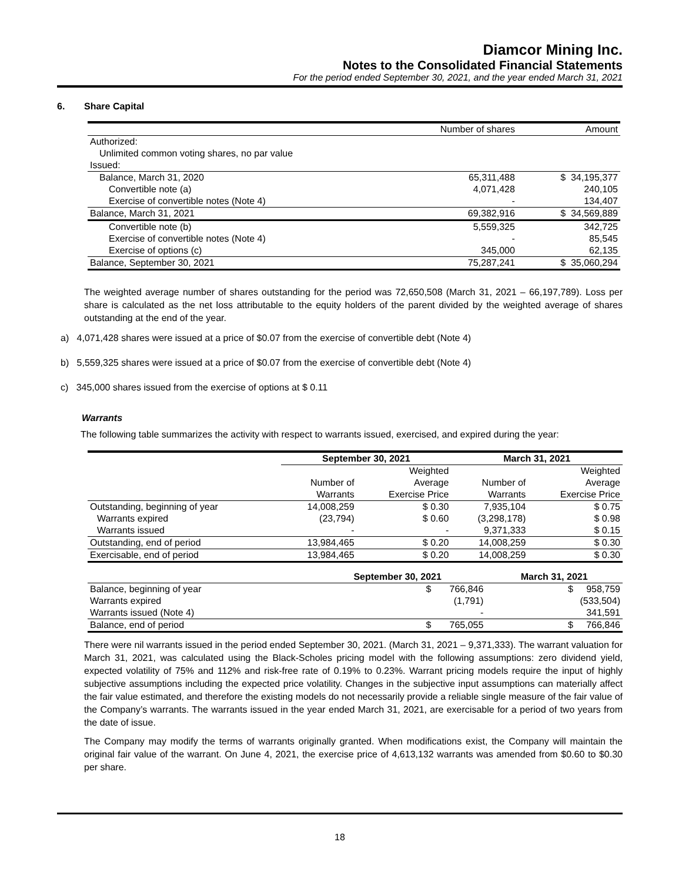Diamcor Mining Inc.
Notes to the Consolidated Financial Statements
For the period ended September 30, 2021, and the year ended March 31, 2021
6. Share Capital
| | Number of shares | Amount |
| Authorized: | | |
| Unlimited common voting shares, no par value | | |
| Issued: | | |
| Balance, March 31, 2020 | 65,311,488 | $ 34,195,377 |
| Convertible note (a) | 4,071,428 | 240,105 |
| Exercise of convertible notes (Note 4) | - | 134,407 |
| Balance, March 31, 2021 | 69,382,916 | $ 34,569,889 |
| Convertible note (b) | 5,559,325 | 342,725 |
| Exercise of convertible notes (Note 4) | - | 85,545 |
| Exercise of options (c) | 345,000 | 62,135 |
| Balance, September 30, 2021 | 75,287,241 | $ 35,060,294 |
The weighted average number of shares outstanding for the period was 72,650,508 (March 31, 2021 – 66,197,789). Loss per share is calculated as the net loss attributable to the equity holders of the parent divided by the weighted average of shares outstanding at the end of the year.
a) 4,071,428 shares were issued at a price of $0.07 from the exercise of convertible debt (Note 4)
b) 5,559,325 shares were issued at a price of $0.07 from the exercise of convertible debt (Note 4)
c) 345,000 shares issued from the exercise of options at $ 0.11
Warrants
The following table summarizes the activity with respect to warrants issued, exercised, and expired during the year:
| | September 30, 2021 | | March 31, 2021 | |
| --- | --- | --- | --- | --- |
| | | Weighted | | Weighted |
| | Number of | Average | Number of | Average |
| | Warrants | Exercise Price | Warrants | Exercise Price |
| Outstanding, beginning of year | 14,008,259 | $ 0.30 | 7,935,104 | $ 0.75 |
| Warrants expired | (23,794) | $ 0.60 | (3,298,178) | $ 0.98 |
| Warrants issued | - | - | 9,371,333 | $ 0.15 |
| Outstanding, end of period | 13,984,465 | $ 0.20 | 14,008,259 | $ 0.30 |
| Exercisable, end of period | 13,984,465 | $ 0.20 | 14,008,259 | $ 0.30 |
| | September 30, 2021 | March 31, 2021 |
| Balance, beginning of year | $ 766,846 | $ 958,759 |
| Warrants expired | (1,791) | (533,504) |
| Warrants issued (Note 4) | - | 341,591 |
| Balance, end of period | $ 765,055 | $ 766,846 |
There were nil warrants issued in the period ended September 30, 2021. (March 31, 2021 – 9,371,333). The warrant valuation for March 31, 2021, was calculated using the Black-Scholes pricing model with the following assumptions: zero dividend yield, expected volatility of 75% and 112% and risk-free rate of 0.19% to 0.23%. Warrant pricing models require the input of highly subjective assumptions including the expected price volatility. Changes in the subjective input assumptions can materially affect the fair value estimated, and therefore the existing models do not necessarily provide a reliable single measure of the fair value of the Company’s warrants. The warrants issued in the year ended March 31, 2021, are exercisable for a period of two years from the date of issue.
The Company may modify the terms of warrants originally granted. When modifications exist, the Company will maintain the original fair value of the warrant. On June 4, 2021, the exercise price of 4,613,132 warrants was amended from $0.60 to $0.30 per share.
18